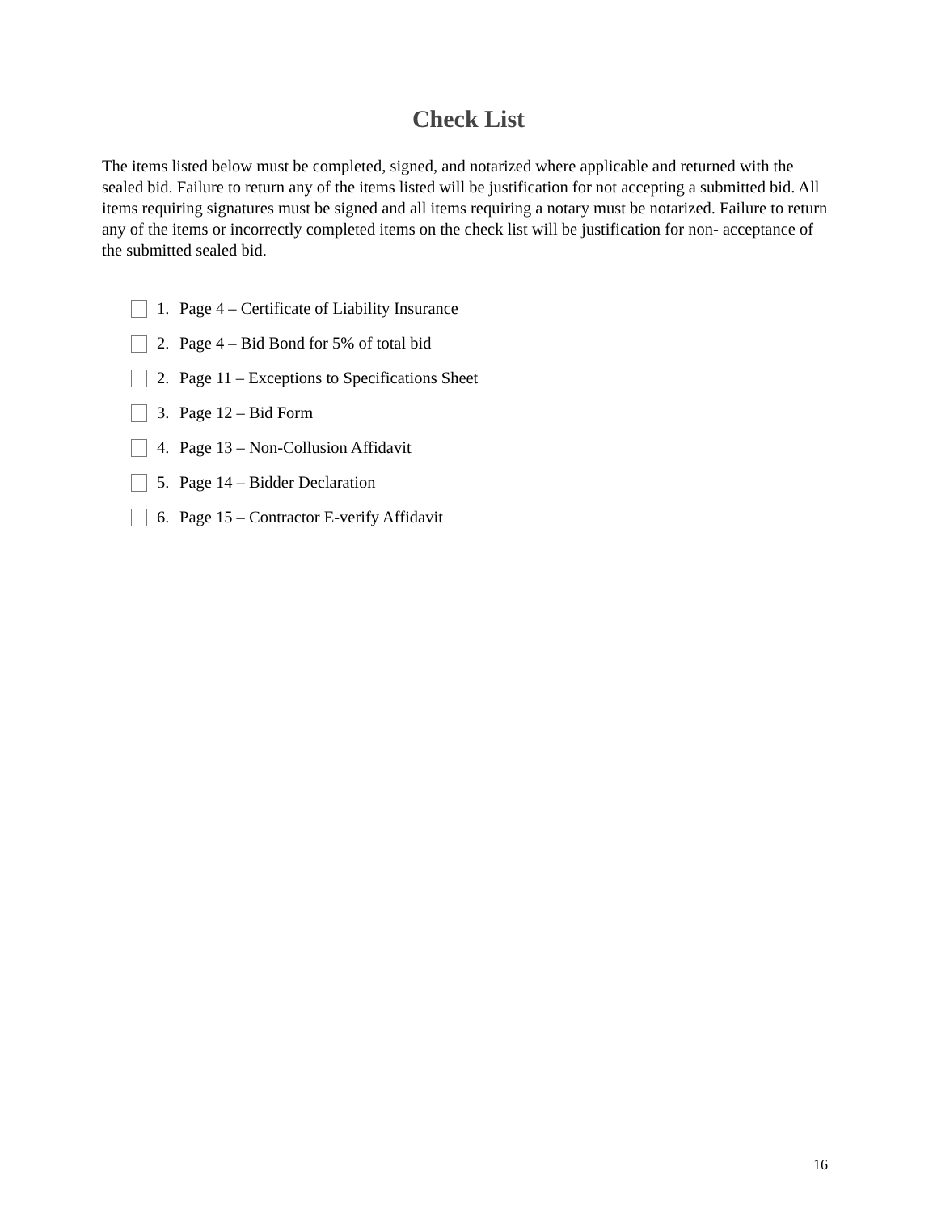Check List
The items listed below must be completed, signed, and notarized where applicable and returned with the sealed bid. Failure to return any of the items listed will be justification for not accepting a submitted bid. All items requiring signatures must be signed and all items requiring a notary must be notarized. Failure to return any of the items or incorrectly completed items on the check list will be justification for non- acceptance of the submitted sealed bid.
1. Page 4 – Certificate of Liability Insurance
2. Page 4 – Bid Bond for 5% of total bid
2. Page 11 – Exceptions to Specifications Sheet
3. Page 12 – Bid Form
4. Page 13 – Non-Collusion Affidavit
5. Page 14 – Bidder Declaration
6. Page 15 – Contractor E-verify Affidavit
16